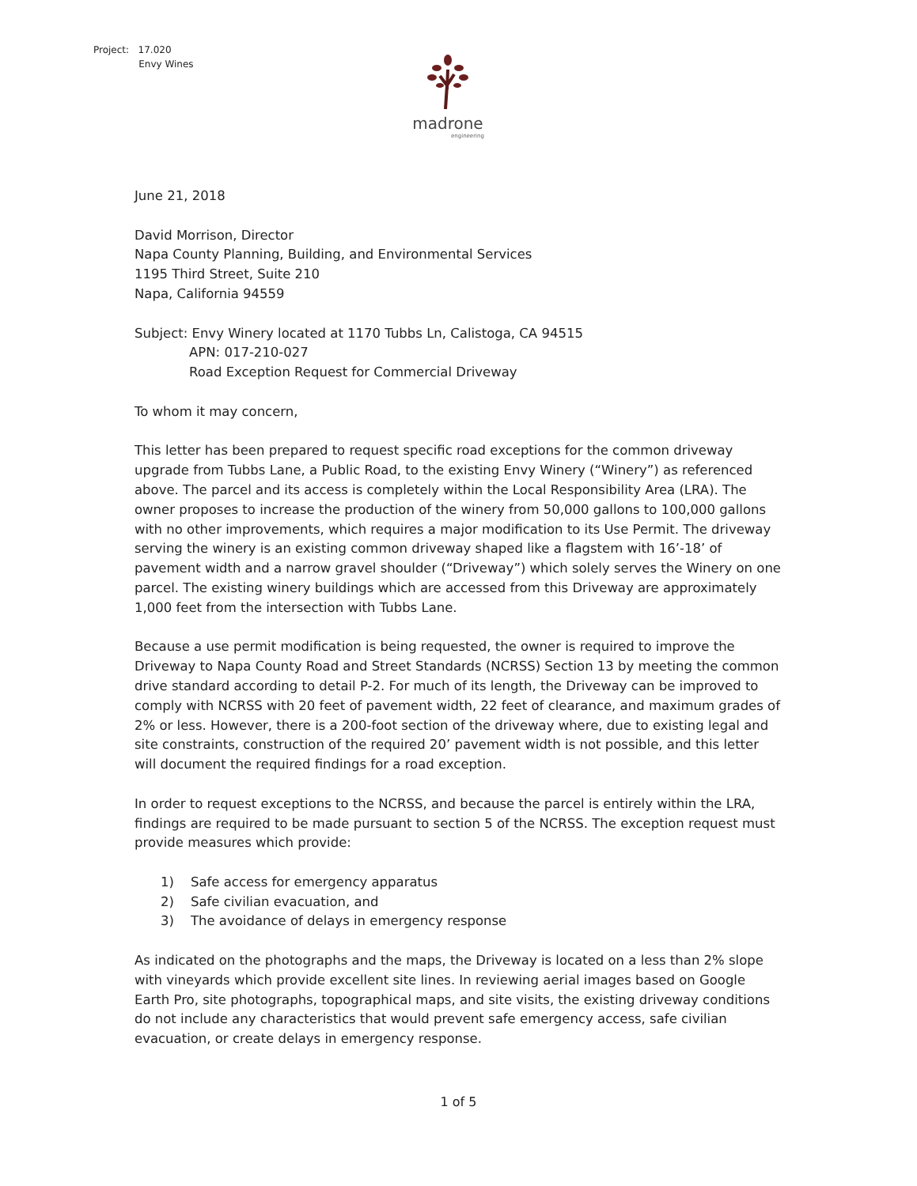Project: 17.020
Envy Wines
madrone
engineering
June 21, 2018
David Morrison, Director
Napa County Planning, Building, and Environmental Services
1195 Third Street, Suite 210
Napa, California 94559
Subject: Envy Winery located at 1170 Tubbs Ln, Calistoga, CA 94515
APN: 017-210-027
Road Exception Request for Commercial Driveway
To whom it may concern,
This letter has been prepared to request specific road exceptions for the common driveway upgrade from Tubbs Lane, a Public Road, to the existing Envy Winery (“Winery”) as referenced above. The parcel and its access is completely within the Local Responsibility Area (LRA). The owner proposes to increase the production of the winery from 50,000 gallons to 100,000 gallons with no other improvements, which requires a major modification to its Use Permit. The driveway serving the winery is an existing common driveway shaped like a flagstem with 16’-18’ of pavement width and a narrow gravel shoulder (“Driveway”) which solely serves the Winery on one parcel. The existing winery buildings which are accessed from this Driveway are approximately 1,000 feet from the intersection with Tubbs Lane.
Because a use permit modification is being requested, the owner is required to improve the Driveway to Napa County Road and Street Standards (NCRSS) Section 13 by meeting the common drive standard according to detail P-2. For much of its length, the Driveway can be improved to comply with NCRSS with 20 feet of pavement width, 22 feet of clearance, and maximum grades of 2% or less. However, there is a 200-foot section of the driveway where, due to existing legal and site constraints, construction of the required 20’ pavement width is not possible, and this letter will document the required findings for a road exception.
In order to request exceptions to the NCRSS, and because the parcel is entirely within the LRA, findings are required to be made pursuant to section 5 of the NCRSS. The exception request must provide measures which provide:
1) Safe access for emergency apparatus
2) Safe civilian evacuation, and
3) The avoidance of delays in emergency response
As indicated on the photographs and the maps, the Driveway is located on a less than 2% slope with vineyards which provide excellent site lines. In reviewing aerial images based on Google Earth Pro, site photographs, topographical maps, and site visits, the existing driveway conditions do not include any characteristics that would prevent safe emergency access, safe civilian evacuation, or create delays in emergency response.
1 of 5